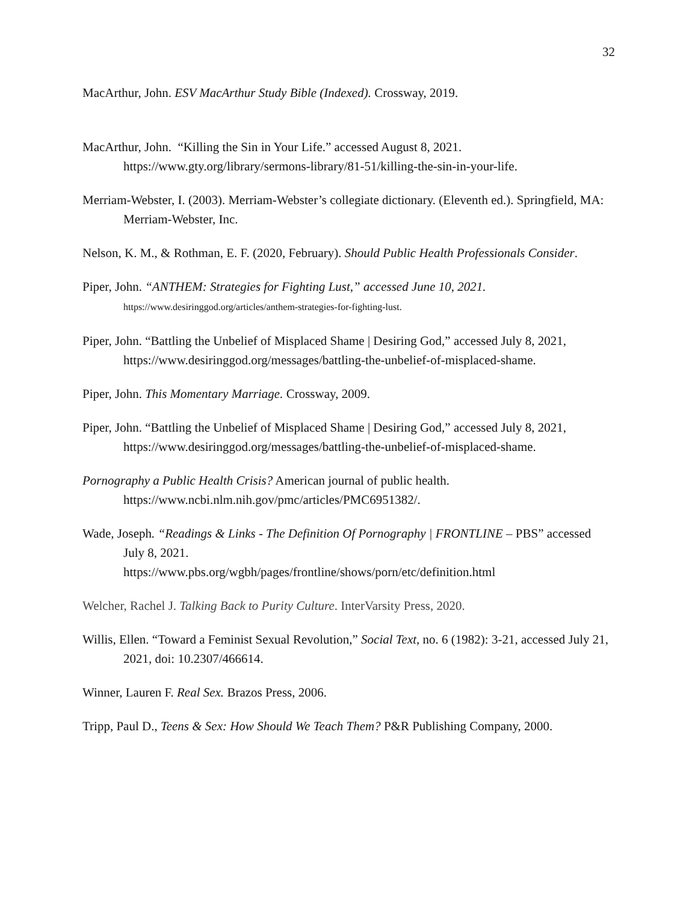32
MacArthur, John. ESV MacArthur Study Bible (Indexed). Crossway, 2019.
MacArthur, John. “Killing the Sin in Your Life.” accessed August 8, 2021. https://www.gty.org/library/sermons-library/81-51/killing-the-sin-in-your-life.
Merriam-Webster, I. (2003). Merriam-Webster’s collegiate dictionary. (Eleventh ed.). Springfield, MA: Merriam-Webster, Inc.
Nelson, K. M., & Rothman, E. F. (2020, February). Should Public Health Professionals Consider.
Piper, John. “ANTHEM: Strategies for Fighting Lust,” accessed June 10, 2021.
https://www.desiringgod.org/articles/anthem-strategies-for-fighting-lust.
Piper, John. “Battling the Unbelief of Misplaced Shame | Desiring God,” accessed July 8, 2021, https://www.desiringgod.org/messages/battling-the-unbelief-of-misplaced-shame.
Piper, John. This Momentary Marriage. Crossway, 2009.
Piper, John. “Battling the Unbelief of Misplaced Shame | Desiring God,” accessed July 8, 2021, https://www.desiringgod.org/messages/battling-the-unbelief-of-misplaced-shame.
Pornography a Public Health Crisis? American journal of public health. https://www.ncbi.nlm.nih.gov/pmc/articles/PMC6951382/.
Wade, Joseph. “Readings & Links - The Definition Of Pornography | FRONTLINE – PBS” accessed July 8, 2021.
https://www.pbs.org/wgbh/pages/frontline/shows/porn/etc/definition.html
Welcher, Rachel J. Talking Back to Purity Culture. InterVarsity Press, 2020.
Willis, Ellen. “Toward a Feminist Sexual Revolution,” Social Text, no. 6 (1982): 3-21, accessed July 21, 2021, doi: 10.2307/466614.
Winner, Lauren F. Real Sex. Brazos Press, 2006.
Tripp, Paul D., Teens & Sex: How Should We Teach Them? P&R Publishing Company, 2000.